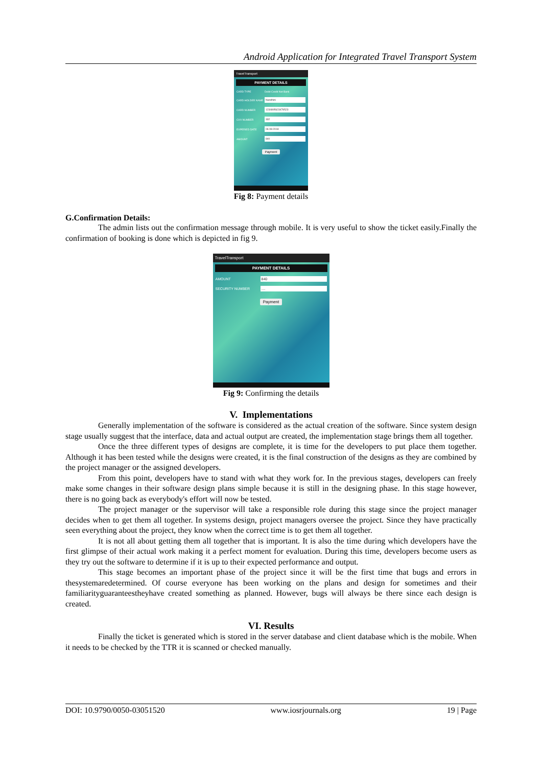Android Application for Integrated Travel Transport System
TravelTransport
PAYMENT DETAILS
CARD TYPE Debit Credit Net Bank
CARD HOLDER NAME
Nandhini
CARD NUMBER
1234895623478523
CVV NUMBER
332
EXPERIED DATE
06-08-2018
AMOUNT
840
Payment
Fig 8: Payment details
G.Confirmation Details:
The admin lists out the confirmation message through mobile. It is very useful to show the ticket easily.Finally the confirmation of booking is done which is depicted in fig 9.
TravelTransport
PAYMENT DETAILS
AMOUNT
840
SECURITY NUMBER
....
Payment
Fig 9: Confirming the details
V. Implementations
Generally implementation of the software is considered as the actual creation of the software. Since system design stage usually suggest that the interface, data and actual output are created, the implementation stage brings them all together.
Once the three different types of designs are complete, it is time for the developers to put place them together. Although it has been tested while the designs were created, it is the final construction of the designs as they are combined by the project manager or the assigned developers.
From this point, developers have to stand with what they work for. In the previous stages, developers can freely make some changes in their software design plans simple because it is still in the designing phase. In this stage however, there is no going back as everybody's effort will now be tested.
The project manager or the supervisor will take a responsible role during this stage since the project manager decides when to get them all together. In systems design, project managers oversee the project. Since they have practically seen everything about the project, they know when the correct time is to get them all together.
It is not all about getting them all together that is important. It is also the time during which developers have the first glimpse of their actual work making it a perfect moment for evaluation. During this time, developers become users as they try out the software to determine if it is up to their expected performance and output.
This stage becomes an important phase of the project since it will be the first time that bugs and errors in thesystemaredetermined. Of course everyone has been working on the plans and design for sometimes and their familiarityguaranteestheyhave created something as planned. However, bugs will always be there since each design is created.
VI. Results
Finally the ticket is generated which is stored in the server database and client database which is the mobile. When it needs to be checked by the TTR it is scanned or checked manually.
DOI: 10.9790/0050-03051520 www.iosrjournals.org 19 | Page